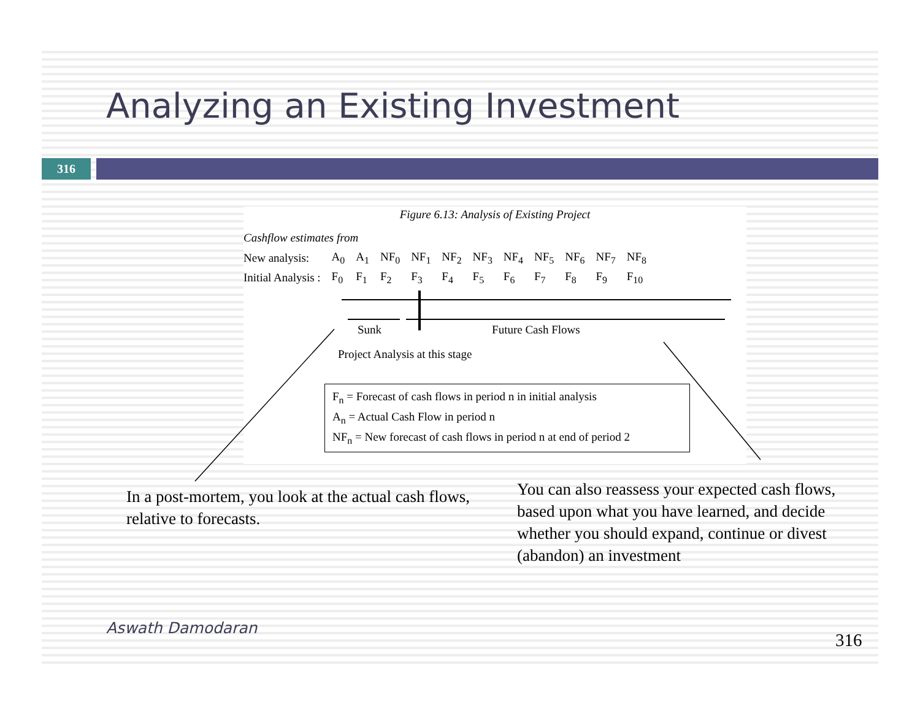Analyzing an Existing Investment
316
Figure 6.13: Analysis of Existing Project
Cashflow estimates from
| New analysis: | A<sub>0</sub> | A<sub>1</sub> | NF<sub>0</sub> | NF<sub>1</sub> | NF<sub>2</sub> | NF<sub>3</sub> | NF<sub>4</sub> | NF<sub>5</sub> | NF<sub>6</sub> | NF<sub>7</sub> | NF<sub>8</sub> |
| Initial Analysis : | F<sub>0</sub> | F<sub>1</sub> | F<sub>2</sub> | F<sub>3</sub> | F<sub>4</sub> | F<sub>5</sub> | F<sub>6</sub> | F<sub>7</sub> | F<sub>8</sub> | F<sub>9</sub> | F<sub>10</sub> |
Sunk Future Cash Flows
Project Analysis at this stage
F<sub>n</sub> = Forecast of cash flows in period n in initial analysis
A<sub>n</sub> = Actual Cash Flow in period n
NF<sub>n</sub> = New forecast of cash flows in period n at end of period 2
In a post-mortem, you look at the actual cash flows, relative to forecasts.
You can also reassess your expected cash flows, based upon what you have learned, and decide whether you should expand, continue or divest (abandon) an investment
Aswath Damodaran
316